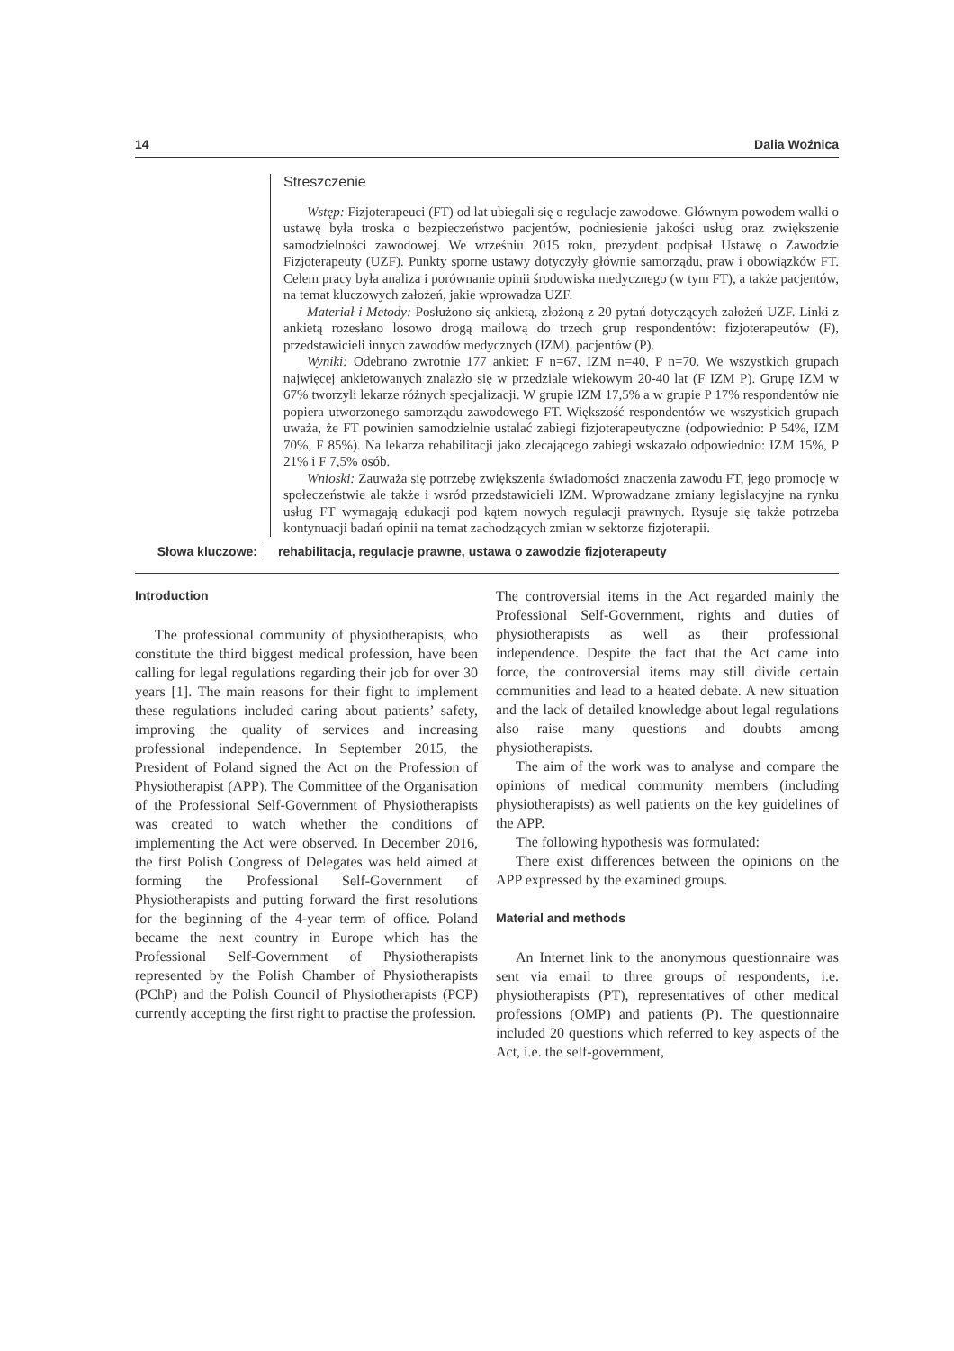14 Dalia Woźnica
Streszczenie
Wstęp: Fizjoterapeuci (FT) od lat ubiegali się o regulacje zawodowe. Głównym powodem walki o ustawę była troska o bezpieczeństwo pacjentów, podniesienie jakości usług oraz zwiększenie samodzielności zawodowej. We wrześniu 2015 roku, prezydent podpisał Ustawę o Zawodzie Fizjoterapeuty (UZF). Punkty sporne ustawy dotyczyły głównie samorządu, praw i obowiązków FT. Celem pracy była analiza i porównanie opinii środowiska medycznego (w tym FT), a także pacjentów, na temat kluczowych założeń, jakie wprowadza UZF.
Materiał i Metody: Posłużono się ankietą, złożoną z 20 pytań dotyczących założeń UZF. Linki z ankietą rozesłano losowo drogą mailową do trzech grup respondentów: fizjoterapeutów (F), przedstawicieli innych zawodów medycznych (IZM), pacjentów (P).
Wyniki: Odebrano zwrotnie 177 ankiet: F n=67, IZM n=40, P n=70. We wszystkich grupach najwięcej ankietowanych znalazło się w przedziale wiekowym 20-40 lat (F IZM P). Grupę IZM w 67% tworzyli lekarze różnych specjalizacji. W grupie IZM 17,5% a w grupie P 17% respondentów nie popiera utworzonego samorządu zawodowego FT. Większość respondentów we wszystkich grupach uważa, że FT powinien samodzielnie ustalać zabiegi fizjoterapeutyczne (odpowiednio: P 54%, IZM 70%, F 85%). Na lekarza rehabilitacji jako zlecającego zabiegi wskazało odpowiednio: IZM 15%, P 21% i F 7,5% osób.
Wnioski: Zauważa się potrzebę zwiększenia świadomości znaczenia zawodu FT, jego promocję w społeczeństwie ale także i wsród przedstawicieli IZM. Wprowadzane zmiany legislacyjne na rynku usług FT wymagają edukacji pod kątem nowych regulacji prawnych. Rysuje się także potrzeba kontynuacji badań opinii na temat zachodzących zmian w sektorze fizjoterapii.
Słowa kluczowe: rehabilitacja, regulacje prawne, ustawa o zawodzie fizjoterapeuty
Introduction
The professional community of physiotherapists, who constitute the third biggest medical profession, have been calling for legal regulations regarding their job for over 30 years [1]. The main reasons for their fight to implement these regulations included caring about patients’ safety, improving the quality of services and increasing professional independence. In September 2015, the President of Poland signed the Act on the Profession of Physiotherapist (APP). The Committee of the Organisation of the Professional Self-Government of Physiotherapists was created to watch whether the conditions of implementing the Act were observed. In December 2016, the first Polish Congress of Delegates was held aimed at forming the Professional Self-Government of Physiotherapists and putting forward the first resolutions for the beginning of the 4-year term of office. Poland became the next country in Europe which has the Professional Self-Government of Physiotherapists represented by the Polish Chamber of Physiotherapists (PChP) and the Polish Council of Physiotherapists (PCP) currently accepting the first right to practise the profession.
The controversial items in the Act regarded mainly the Professional Self-Government, rights and duties of physiotherapists as well as their professional independence. Despite the fact that the Act came into force, the controversial items may still divide certain communities and lead to a heated debate. A new situation and the lack of detailed knowledge about legal regulations also raise many questions and doubts among physiotherapists.
The aim of the work was to analyse and compare the opinions of medical community members (including physiotherapists) as well patients on the key guidelines of the APP.
The following hypothesis was formulated:
There exist differences between the opinions on the APP expressed by the examined groups.
Material and methods
An Internet link to the anonymous questionnaire was sent via email to three groups of respondents, i.e. physiotherapists (PT), representatives of other medical professions (OMP) and patients (P). The questionnaire included 20 questions which referred to key aspects of the Act, i.e. the self-government,